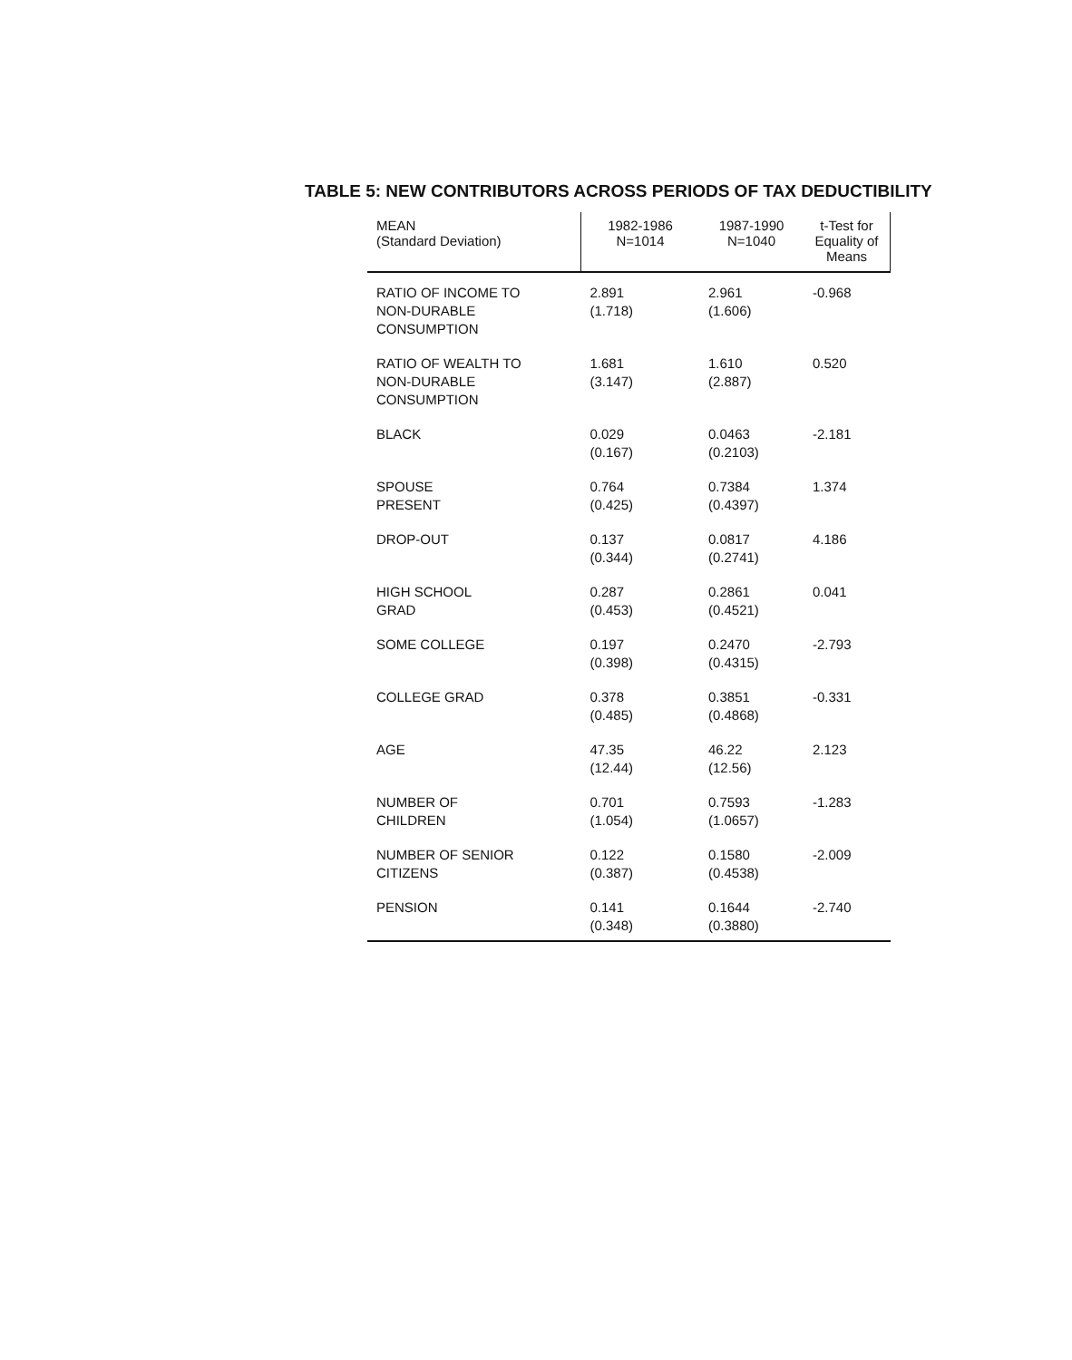TABLE 5: NEW CONTRIBUTORS ACROSS PERIODS OF TAX DEDUCTIBILITY
| MEAN (Standard Deviation) | 1982-1986 N=1014 | 1987-1990 N=1040 | t-Test for Equality of Means |
| --- | --- | --- | --- |
| RATIO OF INCOME TO NON-DURABLE CONSUMPTION | 2.891 (1.718) | 2.961 (1.606) | -0.968 |
| RATIO OF WEALTH TO NON-DURABLE CONSUMPTION | 1.681 (3.147) | 1.610 (2.887) | 0.520 |
| BLACK | 0.029 (0.167) | 0.0463 (0.2103) | -2.181 |
| SPOUSE PRESENT | 0.764 (0.425) | 0.7384 (0.4397) | 1.374 |
| DROP-OUT | 0.137 (0.344) | 0.0817 (0.2741) | 4.186 |
| HIGH SCHOOL GRAD | 0.287 (0.453) | 0.2861 (0.4521) | 0.041 |
| SOME COLLEGE | 0.197 (0.398) | 0.2470 (0.4315) | -2.793 |
| COLLEGE GRAD | 0.378 (0.485) | 0.3851 (0.4868) | -0.331 |
| AGE | 47.35 (12.44) | 46.22 (12.56) | 2.123 |
| NUMBER OF CHILDREN | 0.701 (1.054) | 0.7593 (1.0657) | -1.283 |
| NUMBER OF SENIOR CITIZENS | 0.122 (0.387) | 0.1580 (0.4538) | -2.009 |
| PENSION | 0.141 (0.348) | 0.1644 (0.3880) | -2.740 |